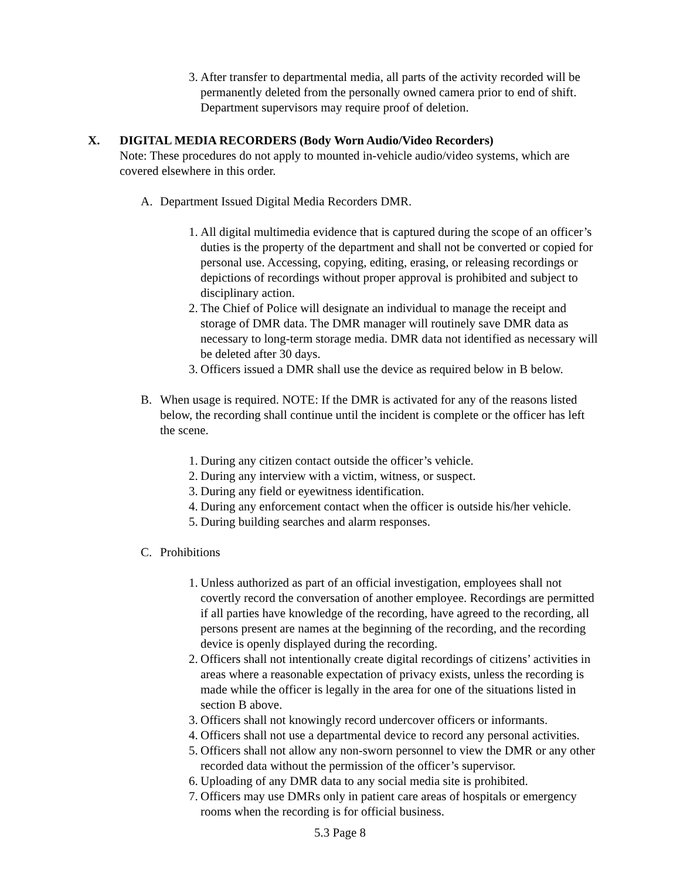3. After transfer to departmental media, all parts of the activity recorded will be permanently deleted from the personally owned camera prior to end of shift. Department supervisors may require proof of deletion.
X. DIGITAL MEDIA RECORDERS (Body Worn Audio/Video Recorders)
Note: These procedures do not apply to mounted in-vehicle audio/video systems, which are covered elsewhere in this order.
A. Department Issued Digital Media Recorders DMR.
1. All digital multimedia evidence that is captured during the scope of an officer’s duties is the property of the department and shall not be converted or copied for personal use. Accessing, copying, editing, erasing, or releasing recordings or depictions of recordings without proper approval is prohibited and subject to disciplinary action.
2. The Chief of Police will designate an individual to manage the receipt and storage of DMR data. The DMR manager will routinely save DMR data as necessary to long-term storage media. DMR data not identified as necessary will be deleted after 30 days.
3. Officers issued a DMR shall use the device as required below in B below.
B. When usage is required. NOTE: If the DMR is activated for any of the reasons listed below, the recording shall continue until the incident is complete or the officer has left the scene.
1. During any citizen contact outside the officer’s vehicle.
2. During any interview with a victim, witness, or suspect.
3. During any field or eyewitness identification.
4. During any enforcement contact when the officer is outside his/her vehicle.
5. During building searches and alarm responses.
C. Prohibitions
1. Unless authorized as part of an official investigation, employees shall not covertly record the conversation of another employee. Recordings are permitted if all parties have knowledge of the recording, have agreed to the recording, all persons present are names at the beginning of the recording, and the recording device is openly displayed during the recording.
2. Officers shall not intentionally create digital recordings of citizens’ activities in areas where a reasonable expectation of privacy exists, unless the recording is made while the officer is legally in the area for one of the situations listed in section B above.
3. Officers shall not knowingly record undercover officers or informants.
4. Officers shall not use a departmental device to record any personal activities.
5. Officers shall not allow any non-sworn personnel to view the DMR or any other recorded data without the permission of the officer’s supervisor.
6. Uploading of any DMR data to any social media site is prohibited.
7. Officers may use DMRs only in patient care areas of hospitals or emergency rooms when the recording is for official business.
5.3 Page 8